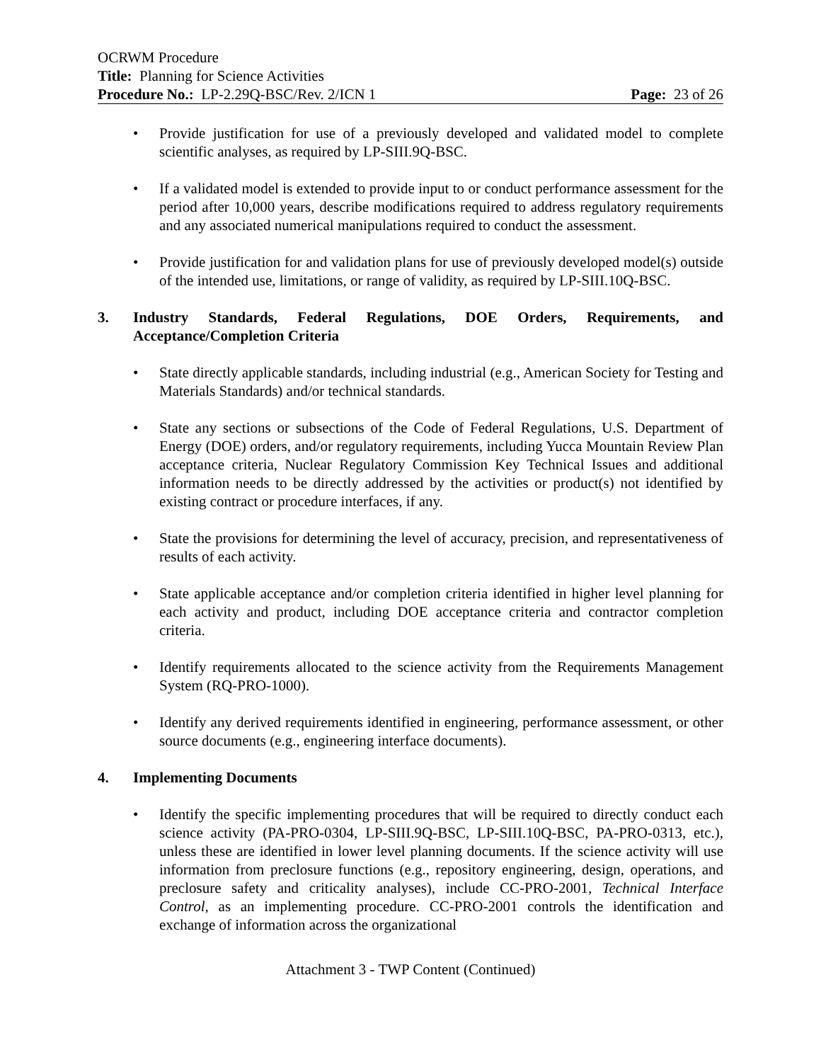OCRWM Procedure
Title: Planning for Science Activities
Procedure No.: LP-2.29Q-BSC/Rev. 2/ICN 1 Page: 23 of 26
• Provide justification for use of a previously developed and validated model to complete scientific analyses, as required by LP-SIII.9Q-BSC.
• If a validated model is extended to provide input to or conduct performance assessment for the period after 10,000 years, describe modifications required to address regulatory requirements and any associated numerical manipulations required to conduct the assessment.
• Provide justification for and validation plans for use of previously developed model(s) outside of the intended use, limitations, or range of validity, as required by LP-SIII.10Q-BSC.
3. Industry Standards, Federal Regulations, DOE Orders, Requirements, and Acceptance/Completion Criteria
• State directly applicable standards, including industrial (e.g., American Society for Testing and Materials Standards) and/or technical standards.
• State any sections or subsections of the Code of Federal Regulations, U.S. Department of Energy (DOE) orders, and/or regulatory requirements, including Yucca Mountain Review Plan acceptance criteria, Nuclear Regulatory Commission Key Technical Issues and additional information needs to be directly addressed by the activities or product(s) not identified by existing contract or procedure interfaces, if any.
• State the provisions for determining the level of accuracy, precision, and representativeness of results of each activity.
• State applicable acceptance and/or completion criteria identified in higher level planning for each activity and product, including DOE acceptance criteria and contractor completion criteria.
• Identify requirements allocated to the science activity from the Requirements Management System (RQ-PRO-1000).
• Identify any derived requirements identified in engineering, performance assessment, or other source documents (e.g., engineering interface documents).
4. Implementing Documents
• Identify the specific implementing procedures that will be required to directly conduct each science activity (PA-PRO-0304, LP-SIII.9Q-BSC, LP-SIII.10Q-BSC, PA-PRO-0313, etc.), unless these are identified in lower level planning documents. If the science activity will use information from preclosure functions (e.g., repository engineering, design, operations, and preclosure safety and criticality analyses), include CC-PRO-2001, Technical Interface Control, as an implementing procedure. CC-PRO-2001 controls the identification and exchange of information across the organizational
Attachment 3 - TWP Content (Continued)